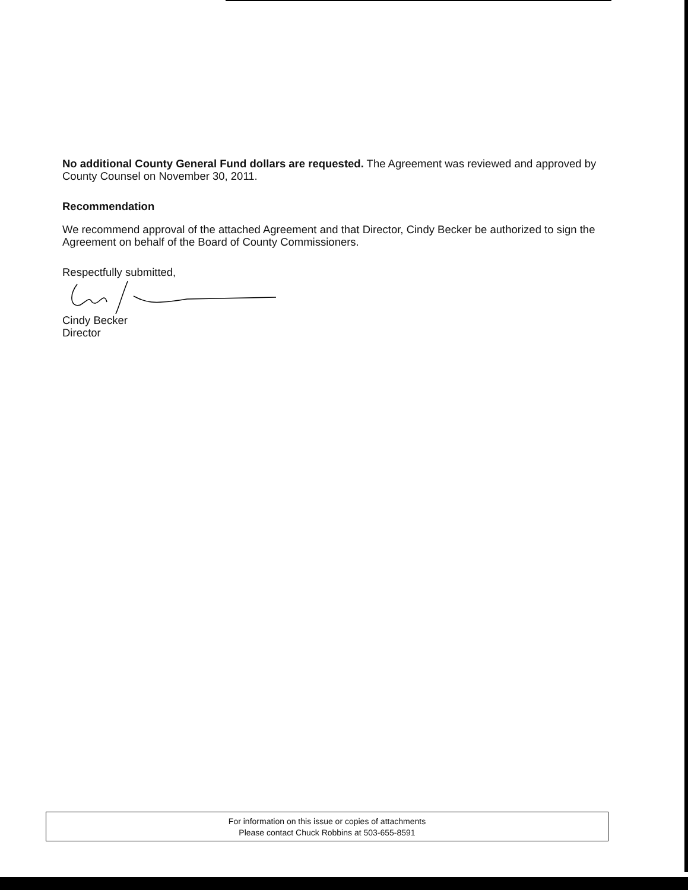No additional County General Fund dollars are requested. The Agreement was reviewed and approved by County Counsel on November 30, 2011.
Recommendation
We recommend approval of the attached Agreement and that Director, Cindy Becker be authorized to sign the Agreement on behalf of the Board of County Commissioners.
Respectfully submitted,
Cindy Becker
Director
For information on this issue or copies of attachments
Please contact Chuck Robbins at 503-655-8591